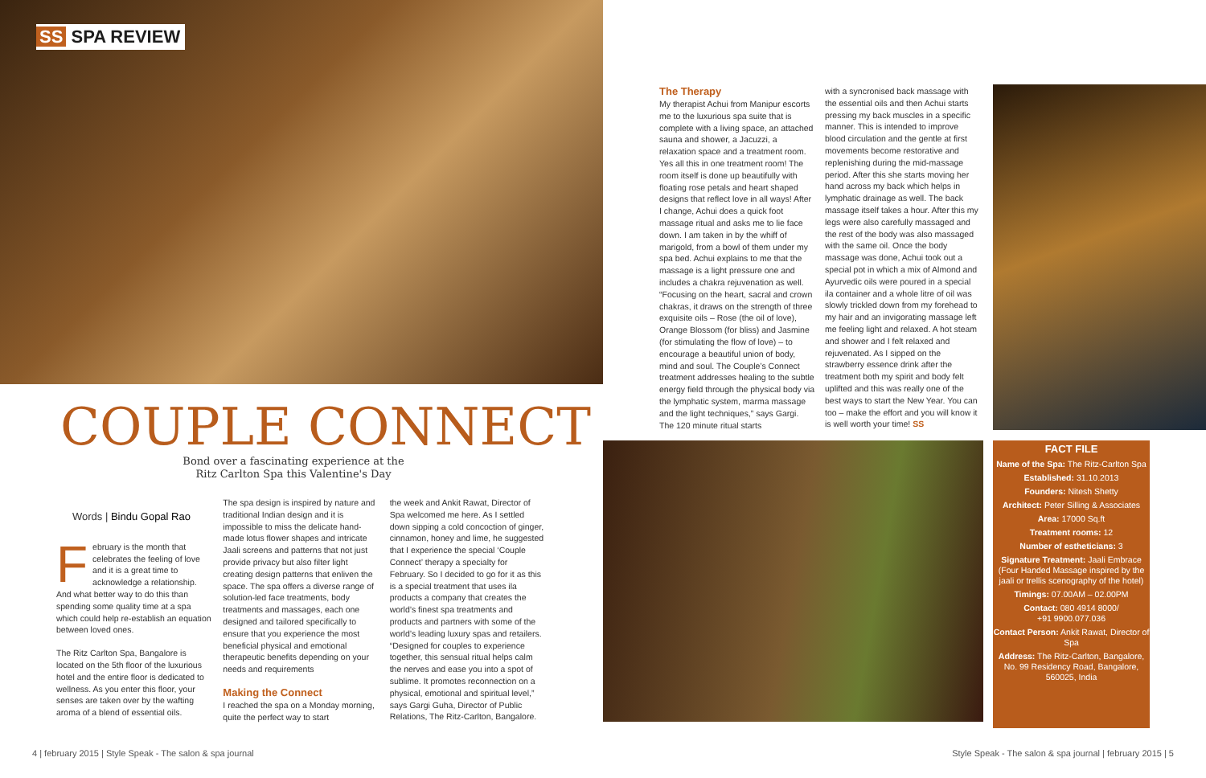SS SPA REVIEW
COUPLE CONNECT
Bond over a fascinating experience at the
Ritz Carlton Spa this Valentine's Day
Words | Bindu Gopal Rao
February is the month that celebrates the feeling of love and it is a great time to acknowledge a relationship. And what better way to do this than spending some quality time at a spa which could help re-establish an equation between loved ones.
The Ritz Carlton Spa, Bangalore is located on the 5th floor of the luxurious hotel and the entire floor is dedicated to wellness. As you enter this floor, your senses are taken over by the wafting aroma of a blend of essential oils.
The spa design is inspired by nature and traditional Indian design and it is impossible to miss the delicate hand-made lotus flower shapes and intricate Jaali screens and patterns that not just provide privacy but also filter light creating design patterns that enliven the space. The spa offers a diverse range of solution-led face treatments, body treatments and massages, each one designed and tailored specifically to ensure that you experience the most beneficial physical and emotional therapeutic benefits depending on your needs and requirements
Making the Connect
I reached the spa on a Monday morning, quite the perfect way to start
the week and Ankit Rawat, Director of Spa welcomed me here. As I settled down sipping a cold concoction of ginger, cinnamon, honey and lime, he suggested that I experience the special ‘Couple Connect’ therapy a specialty for February. So I decided to go for it as this is a special treatment that uses ila products a company that creates the world’s finest spa treatments and products and partners with some of the world’s leading luxury spas and retailers. “Designed for couples to experience together, this sensual ritual helps calm the nerves and ease you into a spot of sublime. It promotes reconnection on a physical, emotional and spiritual level,” says Gargi Guha, Director of Public Relations, The Ritz-Carlton, Bangalore.
4 | february 2015 | Style Speak - The salon & spa journal
The Therapy
My therapist Achui from Manipur escorts me to the luxurious spa suite that is complete with a living space, an attached sauna and shower, a Jacuzzi, a relaxation space and a treatment room. Yes all this in one treatment room! The room itself is done up beautifully with floating rose petals and heart shaped designs that reflect love in all ways! After I change, Achui does a quick foot massage ritual and asks me to lie face down. I am taken in by the whiff of marigold, from a bowl of them under my spa bed. Achui explains to me that the massage is a light pressure one and includes a chakra rejuvenation as well. “Focusing on the heart, sacral and crown chakras, it draws on the strength of three exquisite oils – Rose (the oil of love), Orange Blossom (for bliss) and Jasmine (for stimulating the flow of love) – to encourage a beautiful union of body, mind and soul. The Couple’s Connect treatment addresses healing to the subtle energy field through the physical body via the lymphatic system, marma massage and the light techniques,” says Gargi. The 120 minute ritual starts
with a syncronised back massage with the essential oils and then Achui starts pressing my back muscles in a specific manner. This is intended to improve blood circulation and the gentle at first movements become restorative and replenishing during the mid-massage period. After this she starts moving her hand across my back which helps in lymphatic drainage as well. The back massage itself takes a hour. After this my legs were also carefully massaged and the rest of the body was also massaged with the same oil. Once the body massage was done, Achui took out a special pot in which a mix of Almond and Ayurvedic oils were poured in a special ila container and a whole litre of oil was slowly trickled down from my forehead to my hair and an invigorating massage left me feeling light and relaxed. A hot steam and shower and I felt relaxed and rejuvenated. As I sipped on the strawberry essence drink after the treatment both my spirit and body felt uplifted and this was really one of the best ways to start the New Year. You can too – make the effort and you will know it is well worth your time! SS
FACT FILE
Name of the Spa: The Ritz-Carlton Spa
Established: 31.10.2013
Founders: Nitesh Shetty
Architect: Peter Silling & Associates
Area: 17000 Sq.ft
Treatment rooms: 12
Number of estheticians: 3
Signature Treatment: Jaali Embrace (Four Handed Massage inspired by the jaali or trellis scenography of the hotel)
Timings: 07.00AM – 02.00PM
Contact: 080 4914 8000/
+91 9900.077.036
Contact Person: Ankit Rawat, Director of Spa
Address: The Ritz-Carlton, Bangalore, No. 99 Residency Road, Bangalore, 560025, India
Style Speak - The salon & spa journal | february 2015 | 5